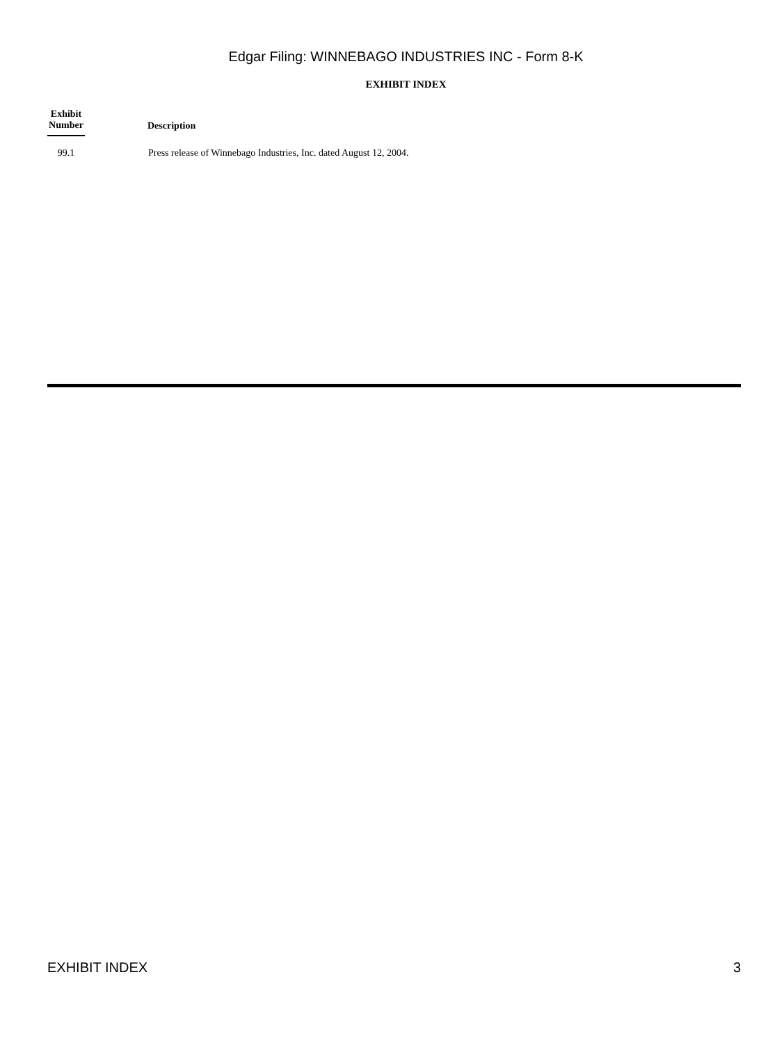Edgar Filing: WINNEBAGO INDUSTRIES INC - Form 8-K
EXHIBIT INDEX
| Exhibit Number | | Description |
| --- | --- | --- |
| 99.1 | | Press release of Winnebago Industries, Inc. dated August 12, 2004. |
EXHIBIT INDEX 3